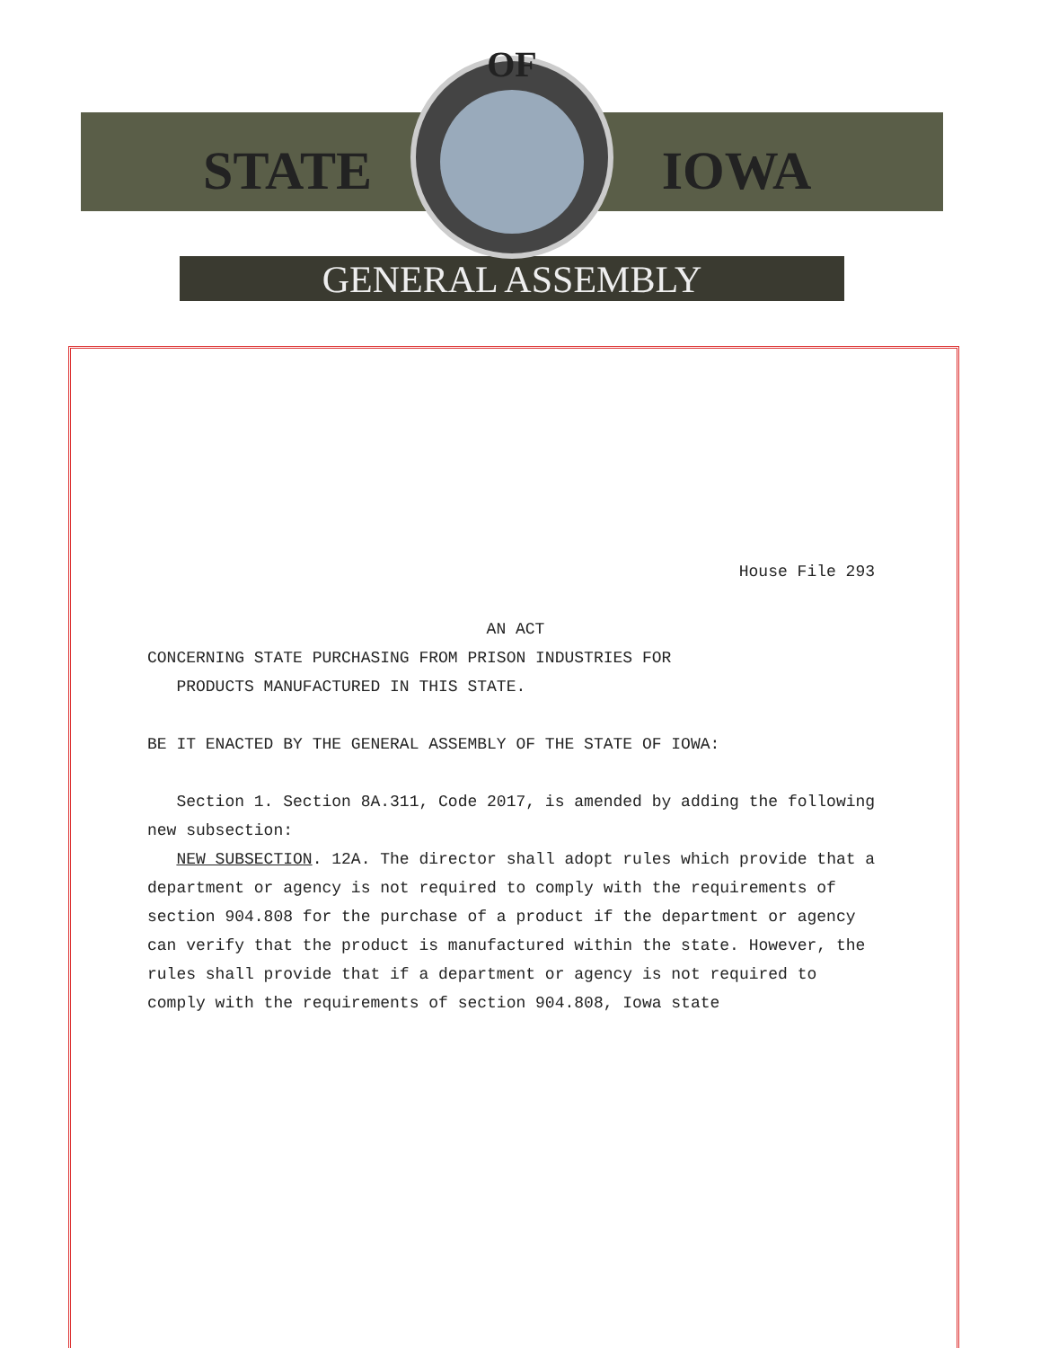OF
STATE
IOWA
GENERAL ASSEMBLY
House File 293
AN ACT
CONCERNING STATE PURCHASING FROM PRISON INDUSTRIES FOR
PRODUCTS MANUFACTURED IN THIS STATE.
BE IT ENACTED BY THE GENERAL ASSEMBLY OF THE STATE OF IOWA:
Section 1. Section 8A.311, Code 2017, is amended by adding the following new subsection:
NEW SUBSECTION. 12A. The director shall adopt rules which provide that a department or agency is not required to comply with the requirements of section 904.808 for the purchase of a product if the department or agency can verify that the product is manufactured within the state. However, the rules shall provide that if a department or agency is not required to comply with the requirements of section 904.808, Iowa state